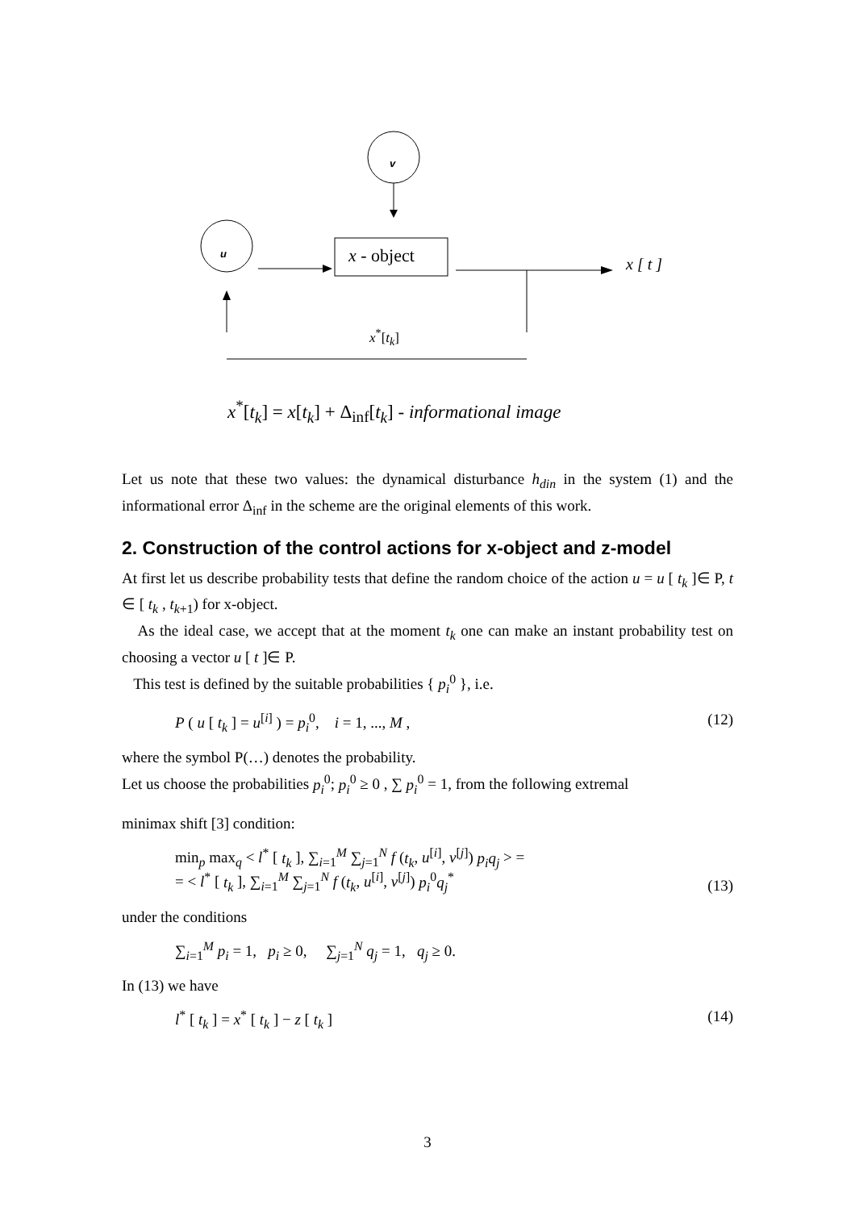v
u x - object x [ t ]
x<sup>*</sup>[t<sub>k</sub>]
x<sup>*</sup>[t<sub>k</sub>] = x[t<sub>k</sub>] + Δ<sub>inf</sub>[t<sub>k</sub>] - informational image
Let us note that these two values: the dynamical disturbance h<sub>din</sub> in the system (1) and the informational error Δ<sub>inf</sub> in the scheme are the original elements of this work.
2. Construction of the control actions for x-object and z-model
At first let us describe probability tests that define the random choice of the action u = u [ t<sub>k</sub> ]∈ P, t ∈ [ t<sub>k</sub> , t<sub>k+1</sub>) for x-object.
As the ideal case, we accept that at the moment t<sub>k</sub> one can make an instant probability test on choosing a vector u [ t ]∈ P.
This test is defined by the suitable probabilities { p<sub>i</sub><sup>0</sup> }, i.e.
P ( u [ t<sub>k</sub> ] = u<sup>[i]</sup> ) = p<sub>i</sub><sup>0</sup>, i = 1, ..., M , (12)
where the symbol P(…) denotes the probability.
Let us choose the probabilities p<sub>i</sub><sup>0</sup>; p<sub>i</sub><sup>0</sup> ≥ 0 , ∑ p<sub>i</sub><sup>0</sup> = 1, from the following extremal
minimax shift [3] condition:
min<sub>p</sub> max<sub>q</sub> < l<sup>*</sup> [ t<sub>k</sub> ], ∑<sub>i=1</sub><sup>M</sup> ∑<sub>j=1</sub><sup>N</sup> f (t<sub>k</sub>, u<sup>[i]</sup>, v<sup>[j]</sup>) p<sub>i</sub>q<sub>j</sub> > =
= < l<sup>*</sup> [ t<sub>k</sub> ], ∑<sub>i=1</sub><sup>M</sup> ∑<sub>j=1</sub><sup>N</sup> f (t<sub>k</sub>, u<sup>[i]</sup>, v<sup>[j]</sup>) p<sub>i</sub><sup>0</sup>q<sub>j</sub><sup>*</sup> (13)
under the conditions
∑<sub>i=1</sub><sup>M</sup> p<sub>i</sub> = 1, p<sub>i</sub> ≥ 0, ∑<sub>j=1</sub><sup>N</sup> q<sub>j</sub> = 1, q<sub>j</sub> ≥ 0.
In (13) we have
l<sup>*</sup> [ t<sub>k</sub> ] = x<sup>*</sup> [ t<sub>k</sub> ] − z [ t<sub>k</sub> ] (14)
3